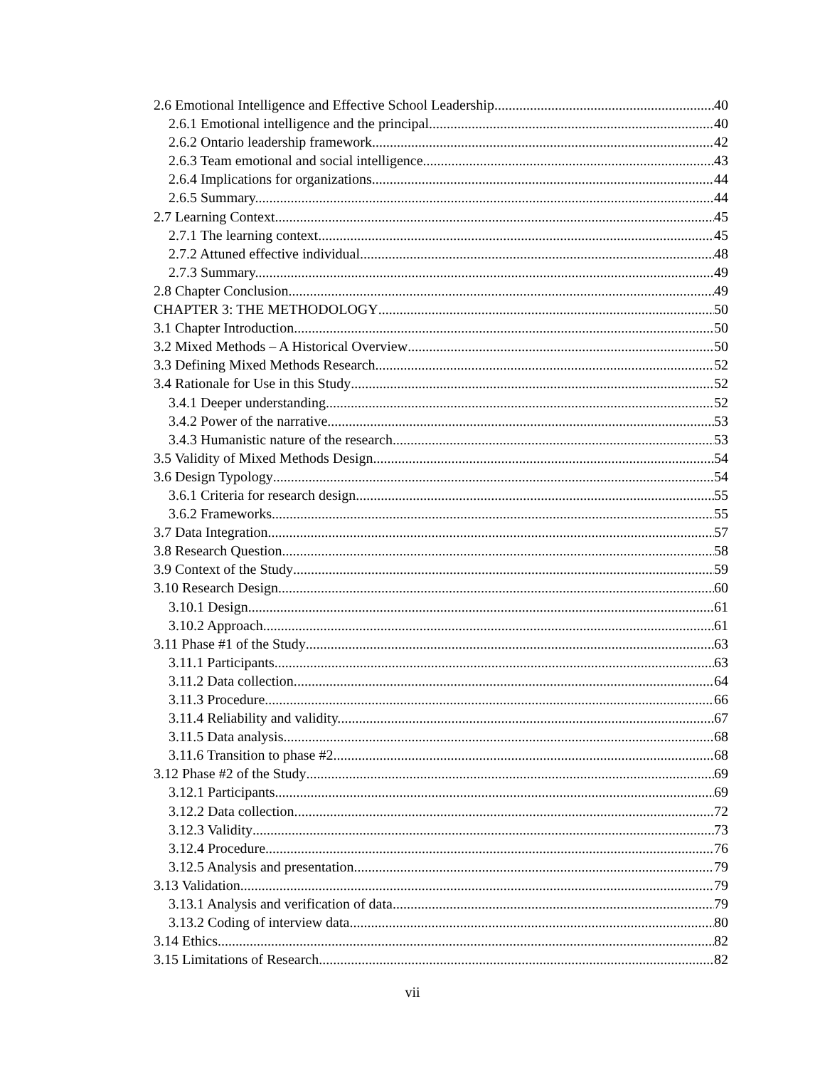2.6 Emotional Intelligence and Effective School Leadership 40
2.6.1 Emotional intelligence and the principal 40
2.6.2 Ontario leadership framework 42
2.6.3 Team emotional and social intelligence. 43
2.6.4 Implications for organizations 44
2.6.5 Summary. 44
2.7 Learning Context 45
2.7.1 The learning context 45
2.7.2 Attuned effective individual 48
2.7.3 Summary. 49
2.8 Chapter Conclusion 49
CHAPTER 3: THE METHODOLOGY 50
3.1 Chapter Introduction 50
3.2 Mixed Methods – A Historical Overview 50
3.3 Defining Mixed Methods Research 52
3.4 Rationale for Use in this Study 52
3.4.1 Deeper understanding 52
3.4.2 Power of the narrative. 53
3.4.3 Humanistic nature of the research. 53
3.5 Validity of Mixed Methods Design 54
3.6 Design Typology 54
3.6.1 Criteria for research design. 55
3.6.2 Frameworks. 55
3.7 Data Integration 57
3.8 Research Question 58
3.9 Context of the Study 59
3.10 Research Design 60
3.10.1 Design. 61
3.10.2 Approach. 61
3.11 Phase #1 of the Study 63
3.11.1 Participants. 63
3.11.2 Data collection. 64
3.11.3 Procedure 66
3.11.4 Reliability and validity. 67
3.11.5 Data analysis. 68
3.11.6 Transition to phase #2. 68
3.12 Phase #2 of the Study 69
3.12.1 Participants. 69
3.12.2 Data collection. 72
3.12.3 Validity 73
3.12.4 Procedure 76
3.12.5 Analysis and presentation. 79
3.13 Validation 79
3.13.1 Analysis and verification of data 79
3.13.2 Coding of interview data. 80
3.14 Ethics 82
3.15 Limitations of Research 82
vii